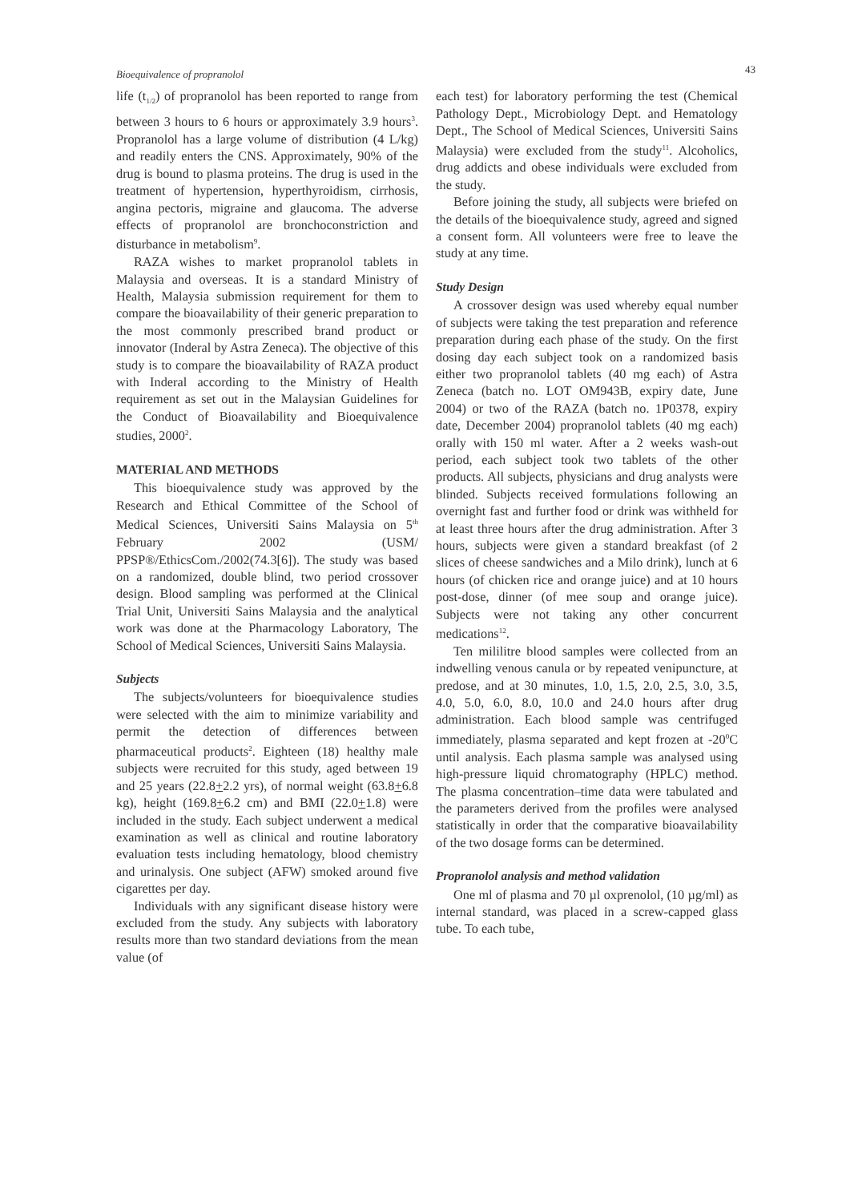Bioequivalence of propranolol 43
life (t<sub>1/2</sub>) of propranolol has been reported to range from between 3 hours to 6 hours or approximately 3.9 hours<sup>3</sup>. Propranolol has a large volume of distribution (4 L/kg) and readily enters the CNS. Approximately, 90% of the drug is bound to plasma proteins. The drug is used in the treatment of hypertension, hyperthyroidism, cirrhosis, angina pectoris, migraine and glaucoma. The adverse effects of propranolol are bronchoconstriction and disturbance in metabolism<sup>9</sup>.
RAZA wishes to market propranolol tablets in Malaysia and overseas. It is a standard Ministry of Health, Malaysia submission requirement for them to compare the bioavailability of their generic preparation to the most commonly prescribed brand product or innovator (Inderal by Astra Zeneca). The objective of this study is to compare the bioavailability of RAZA product with Inderal according to the Ministry of Health requirement as set out in the Malaysian Guidelines for the Conduct of Bioavailability and Bioequivalence studies, 2000<sup>2</sup>.
MATERIAL AND METHODS
This bioequivalence study was approved by the Research and Ethical Committee of the School of Medical Sciences, Universiti Sains Malaysia on 5<sup>th</sup> February 2002 (USM/ PPSP®/EthicsCom./2002(74.3[6]). The study was based on a randomized, double blind, two period crossover design. Blood sampling was performed at the Clinical Trial Unit, Universiti Sains Malaysia and the analytical work was done at the Pharmacology Laboratory, The School of Medical Sciences, Universiti Sains Malaysia.
Subjects
The subjects/volunteers for bioequivalence studies were selected with the aim to minimize variability and permit the detection of differences between pharmaceutical products<sup>2</sup>. Eighteen (18) healthy male subjects were recruited for this study, aged between 19 and 25 years (22.8+2.2 yrs), of normal weight (63.8+6.8 kg), height (169.8+6.2 cm) and BMI (22.0+1.8) were included in the study. Each subject underwent a medical examination as well as clinical and routine laboratory evaluation tests including hematology, blood chemistry and urinalysis. One subject (AFW) smoked around five cigarettes per day.
Individuals with any significant disease history were excluded from the study. Any subjects with laboratory results more than two standard deviations from the mean value (of
each test) for laboratory performing the test (Chemical Pathology Dept., Microbiology Dept. and Hematology Dept., The School of Medical Sciences, Universiti Sains Malaysia) were excluded from the study<sup>11</sup>. Alcoholics, drug addicts and obese individuals were excluded from the study.
Before joining the study, all subjects were briefed on the details of the bioequivalence study, agreed and signed a consent form. All volunteers were free to leave the study at any time.
Study Design
A crossover design was used whereby equal number of subjects were taking the test preparation and reference preparation during each phase of the study. On the first dosing day each subject took on a randomized basis either two propranolol tablets (40 mg each) of Astra Zeneca (batch no. LOT OM943B, expiry date, June 2004) or two of the RAZA (batch no. 1P0378, expiry date, December 2004) propranolol tablets (40 mg each) orally with 150 ml water. After a 2 weeks wash-out period, each subject took two tablets of the other products. All subjects, physicians and drug analysts were blinded. Subjects received formulations following an overnight fast and further food or drink was withheld for at least three hours after the drug administration. After 3 hours, subjects were given a standard breakfast (of 2 slices of cheese sandwiches and a Milo drink), lunch at 6 hours (of chicken rice and orange juice) and at 10 hours post-dose, dinner (of mee soup and orange juice). Subjects were not taking any other concurrent medications<sup>12</sup>.
Ten mililitre blood samples were collected from an indwelling venous canula or by repeated venipuncture, at predose, and at 30 minutes, 1.0, 1.5, 2.0, 2.5, 3.0, 3.5, 4.0, 5.0, 6.0, 8.0, 10.0 and 24.0 hours after drug administration. Each blood sample was centrifuged immediately, plasma separated and kept frozen at -20<sup>0</sup>C until analysis. Each plasma sample was analysed using high-pressure liquid chromatography (HPLC) method. The plasma concentration–time data were tabulated and the parameters derived from the profiles were analysed statistically in order that the comparative bioavailability of the two dosage forms can be determined.
Propranolol analysis and method validation
One ml of plasma and 70 µl oxprenolol, (10 µg/ml) as internal standard, was placed in a screw-capped glass tube. To each tube,